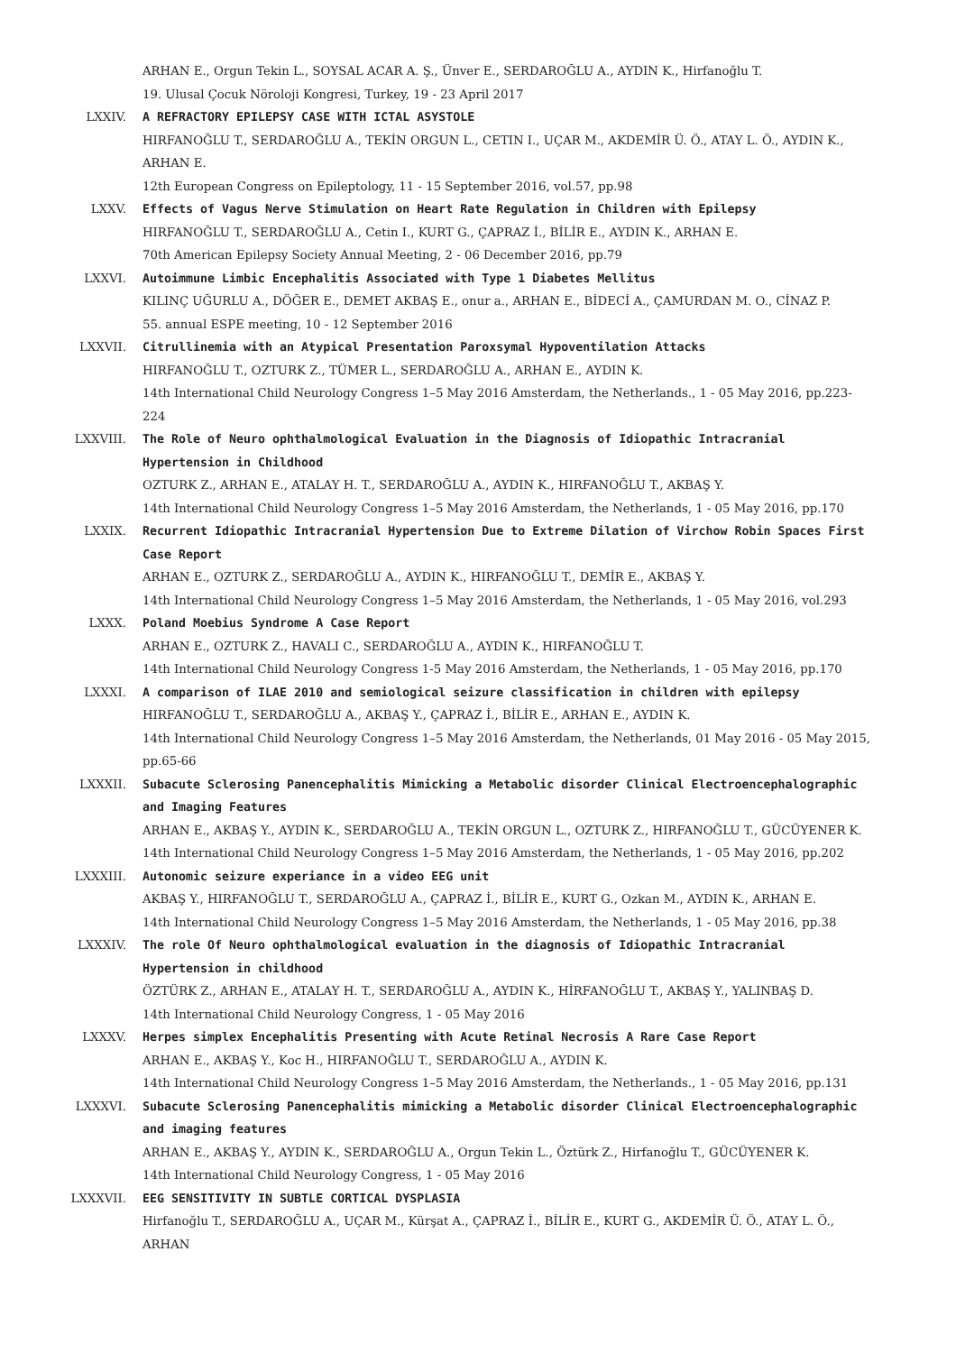ARHAN E., Orgun Tekin L., SOYSAL ACAR A. Ş., Ünver E., SERDAROĞLU A., AYDIN K., Hirfanoğlu T.
19. Ulusal Çocuk Nöroloji Kongresi, Turkey, 19 - 23 April 2017
LXXIV. A REFRACTORY EPILEPSY CASE WITH ICTAL ASYSTOLE
HIRFANOĞLU T., SERDAROĞLU A., TEKİN ORGUN L., CETIN I., UÇAR M., AKDEMİR Ü. Ö., ATAY L. Ö., AYDIN K., ARHAN E.
12th European Congress on Epileptology, 11 - 15 September 2016, vol.57, pp.98
LXXV. Effects of Vagus Nerve Stimulation on Heart Rate Regulation in Children with Epilepsy
HIRFANOĞLU T., SERDAROĞLU A., Cetin I., KURT G., ÇAPRAZ İ., BİLİR E., AYDIN K., ARHAN E.
70th American Epilepsy Society Annual Meeting, 2 - 06 December 2016, pp.79
LXXVI. Autoimmune Limbic Encephalitis Associated with Type 1 Diabetes Mellitus
KILINÇ UĞURLU A., DÖĞER E., DEMET AKBAŞ E., onur a., ARHAN E., BİDECİ A., ÇAMURDAN M. O., CİNAZ P.
55. annual ESPE meeting, 10 - 12 September 2016
LXXVII. Citrullinemia with an Atypical Presentation Paroxsymal Hypoventilation Attacks
HIRFANOĞLU T., OZTURK Z., TÜMER L., SERDAROĞLU A., ARHAN E., AYDIN K.
14th International Child Neurology Congress 1–5 May 2016 Amsterdam, the Netherlands., 1 - 05 May 2016, pp.223-224
LXXVIII. The Role of Neuro ophthalmological Evaluation in the Diagnosis of Idiopathic Intracranial Hypertension in Childhood
OZTURK Z., ARHAN E., ATALAY H. T., SERDAROĞLU A., AYDIN K., HIRFANOĞLU T., AKBAŞ Y.
14th International Child Neurology Congress 1–5 May 2016 Amsterdam, the Netherlands, 1 - 05 May 2016, pp.170
LXXIX. Recurrent Idiopathic Intracranial Hypertension Due to Extreme Dilation of Virchow Robin Spaces First Case Report
ARHAN E., OZTURK Z., SERDAROĞLU A., AYDIN K., HIRFANOĞLU T., DEMİR E., AKBAŞ Y.
14th International Child Neurology Congress 1–5 May 2016 Amsterdam, the Netherlands, 1 - 05 May 2016, vol.293
LXXX. Poland Moebius Syndrome A Case Report
ARHAN E., OZTURK Z., HAVALI C., SERDAROĞLU A., AYDIN K., HIRFANOĞLU T.
14th International Child Neurology Congress 1-5 May 2016 Amsterdam, the Netherlands, 1 - 05 May 2016, pp.170
LXXXI. A comparison of ILAE 2010 and semiological seizure classification in children with epilepsy
HIRFANOĞLU T., SERDAROĞLU A., AKBAŞ Y., ÇAPRAZ İ., BİLİR E., ARHAN E., AYDIN K.
14th International Child Neurology Congress 1–5 May 2016 Amsterdam, the Netherlands, 01 May 2016 - 05 May 2015, pp.65-66
LXXXII. Subacute Sclerosing Panencephalitis Mimicking a Metabolic disorder Clinical Electroencephalographic and Imaging Features
ARHAN E., AKBAŞ Y., AYDIN K., SERDAROĞLU A., TEKİN ORGUN L., OZTURK Z., HIRFANOĞLU T., GÜCÜYENER K.
14th International Child Neurology Congress 1–5 May 2016 Amsterdam, the Netherlands, 1 - 05 May 2016, pp.202
LXXXIII. Autonomic seizure experiance in a video EEG unit
AKBAŞ Y., HIRFANOĞLU T., SERDAROĞLU A., ÇAPRAZ İ., BİLİR E., KURT G., Ozkan M., AYDIN K., ARHAN E.
14th International Child Neurology Congress 1–5 May 2016 Amsterdam, the Netherlands, 1 - 05 May 2016, pp.38
LXXXIV. The role Of Neuro ophthalmological evaluation in the diagnosis of Idiopathic Intracranial Hypertension in childhood
ÖZTÜRK Z., ARHAN E., ATALAY H. T., SERDAROĞLU A., AYDIN K., HİRFANOĞLU T., AKBAŞ Y., YALINBAŞ D.
14th International Child Neurology Congress, 1 - 05 May 2016
LXXXV. Herpes simplex Encephalitis Presenting with Acute Retinal Necrosis A Rare Case Report
ARHAN E., AKBAŞ Y., Koc H., HIRFANOĞLU T., SERDAROĞLU A., AYDIN K.
14th International Child Neurology Congress 1–5 May 2016 Amsterdam, the Netherlands., 1 - 05 May 2016, pp.131
LXXXVI. Subacute Sclerosing Panencephalitis mimicking a Metabolic disorder Clinical Electroencephalographic and imaging features
ARHAN E., AKBAŞ Y., AYDIN K., SERDAROĞLU A., Orgun Tekin L., Öztürk Z., Hirfanoğlu T., GÜCÜYENER K.
14th International Child Neurology Congress, 1 - 05 May 2016
LXXXVII. EEG SENSITIVITY IN SUBTLE CORTICAL DYSPLASIA
Hirfanoğlu T., SERDAROĞLU A., UÇAR M., Kürşat A., ÇAPRAZ İ., BİLİR E., KURT G., AKDEMİR Ü. Ö., ATAY L. Ö., ARHAN